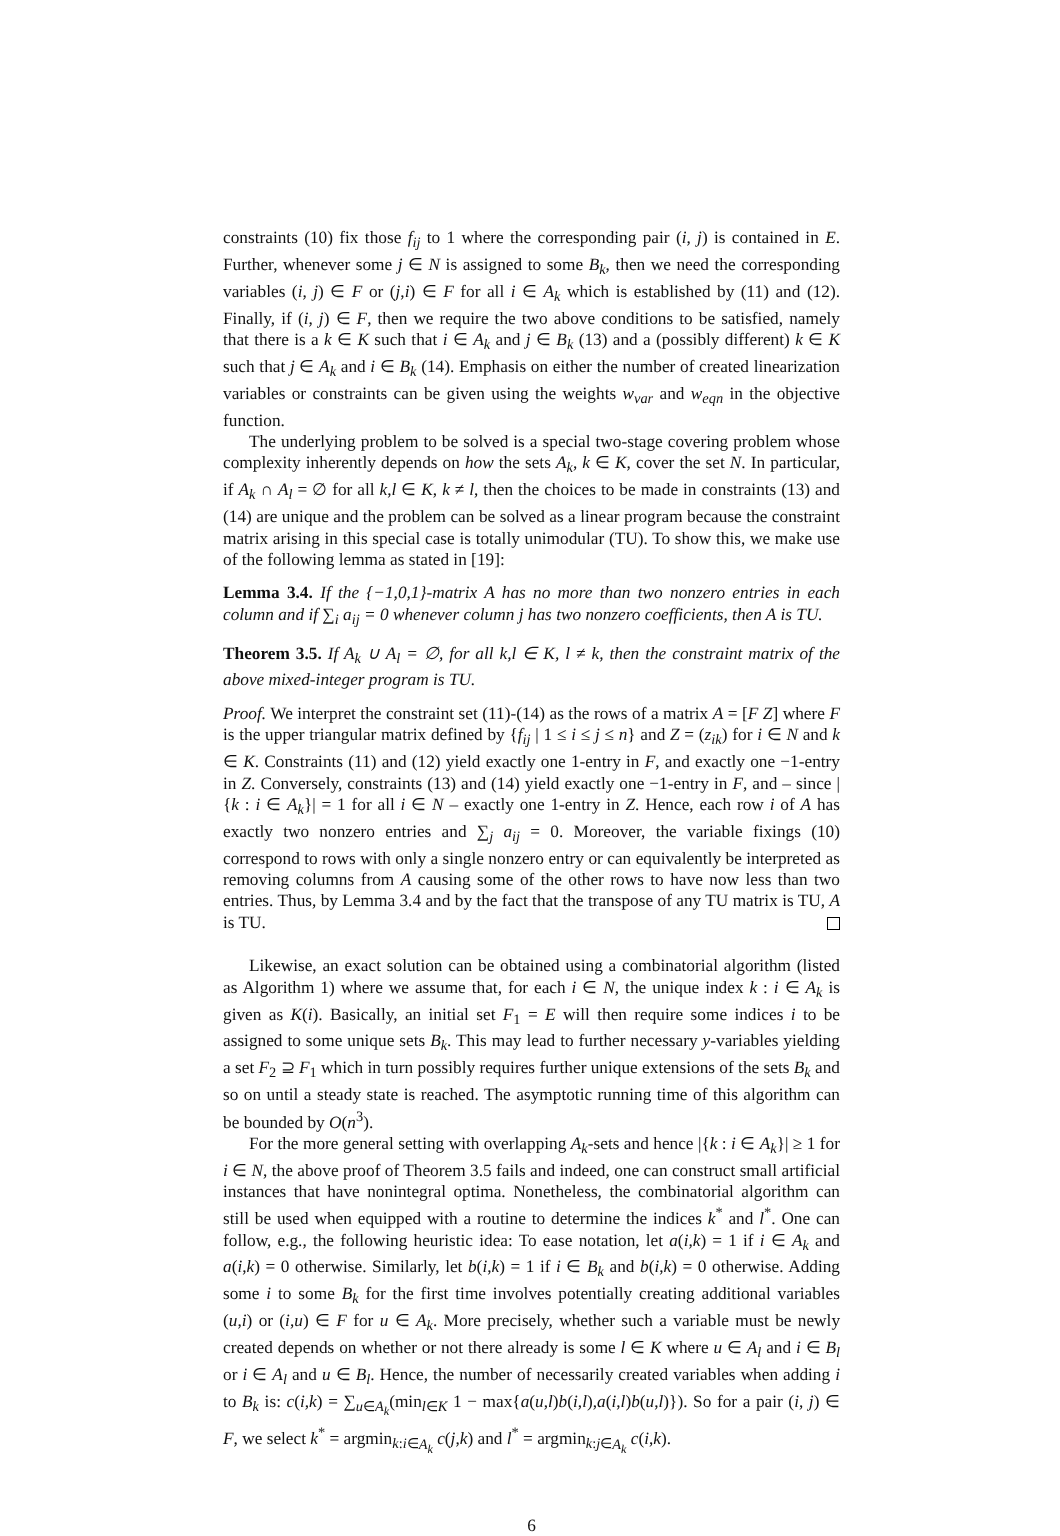constraints (10) fix those f<sub>ij</sub> to 1 where the corresponding pair (i, j) is contained in E. Further, whenever some j ∈ N is assigned to some B<sub>k</sub>, then we need the corresponding variables (i, j) ∈ F or (j,i) ∈ F for all i ∈ A<sub>k</sub> which is established by (11) and (12). Finally, if (i, j) ∈ F, then we require the two above conditions to be satisfied, namely that there is a k ∈ K such that i ∈ A<sub>k</sub> and j ∈ B<sub>k</sub> (13) and a (possibly different) k ∈ K such that j ∈ A<sub>k</sub> and i ∈ B<sub>k</sub> (14). Emphasis on either the number of created linearization variables or constraints can be given using the weights w<sub>var</sub> and w<sub>eqn</sub> in the objective function.
The underlying problem to be solved is a special two-stage covering problem whose complexity inherently depends on how the sets A<sub>k</sub>, k ∈ K, cover the set N. In particular, if A<sub>k</sub> ∩ A<sub>l</sub> = ∅ for all k,l ∈ K, k ≠ l, then the choices to be made in constraints (13) and (14) are unique and the problem can be solved as a linear program because the constraint matrix arising in this special case is totally unimodular (TU). To show this, we make use of the following lemma as stated in [19]:
Lemma 3.4. If the {−1,0,1}-matrix A has no more than two nonzero entries in each column and if ∑<sub>i</sub> a<sub>ij</sub> = 0 whenever column j has two nonzero coefficients, then A is TU.
Theorem 3.5. If A<sub>k</sub> ∪ A<sub>l</sub> = ∅, for all k,l ∈ K, l ≠ k, then the constraint matrix of the above mixed-integer program is TU.
Proof. We interpret the constraint set (11)-(14) as the rows of a matrix A = [F Z] where F is the upper triangular matrix defined by {f<sub>ij</sub> | 1 ≤ i ≤ j ≤ n} and Z = (z<sub>ik</sub>) for i ∈ N and k ∈ K. Constraints (11) and (12) yield exactly one 1-entry in F, and exactly one −1-entry in Z. Conversely, constraints (13) and (14) yield exactly one −1-entry in F, and – since |{k : i ∈ A<sub>k</sub>}| = 1 for all i ∈ N – exactly one 1-entry in Z. Hence, each row i of A has exactly two nonzero entries and ∑<sub>j</sub> a<sub>ij</sub> = 0. Moreover, the variable fixings (10) correspond to rows with only a single nonzero entry or can equivalently be interpreted as removing columns from A causing some of the other rows to have now less than two entries. Thus, by Lemma 3.4 and by the fact that the transpose of any TU matrix is TU, A is TU.
Likewise, an exact solution can be obtained using a combinatorial algorithm (listed as Algorithm 1) where we assume that, for each i ∈ N, the unique index k : i ∈ A<sub>k</sub> is given as K(i). Basically, an initial set F<sub>1</sub> = E will then require some indices i to be assigned to some unique sets B<sub>k</sub>. This may lead to further necessary y-variables yielding a set F<sub>2</sub> ⊇ F<sub>1</sub> which in turn possibly requires further unique extensions of the sets B<sub>k</sub> and so on until a steady state is reached. The asymptotic running time of this algorithm can be bounded by O(n<sup>3</sup>).
For the more general setting with overlapping A<sub>k</sub>-sets and hence |{k : i ∈ A<sub>k</sub>}| ≥ 1 for i ∈ N, the above proof of Theorem 3.5 fails and indeed, one can construct small artificial instances that have nonintegral optima. Nonetheless, the combinatorial algorithm can still be used when equipped with a routine to determine the indices k<sup>*</sup> and l<sup>*</sup>. One can follow, e.g., the following heuristic idea: To ease notation, let a(i,k) = 1 if i ∈ A<sub>k</sub> and a(i,k) = 0 otherwise. Similarly, let b(i,k) = 1 if i ∈ B<sub>k</sub> and b(i,k) = 0 otherwise. Adding some i to some B<sub>k</sub> for the first time involves potentially creating additional variables (u,i) or (i,u) ∈ F for u ∈ A<sub>k</sub>. More precisely, whether such a variable must be newly created depends on whether or not there already is some l ∈ K where u ∈ A<sub>l</sub> and i ∈ B<sub>l</sub> or i ∈ A<sub>l</sub> and u ∈ B<sub>l</sub>. Hence, the number of necessarily created variables when adding i to B<sub>k</sub> is: c(i,k) = ∑<sub>u∈A<sub>k</sub></sub>(min<sub>l∈K</sub> 1 − max{a(u,l)b(i,l),a(i,l)b(u,l)}). So for a pair (i, j) ∈ F, we select k<sup>*</sup> = argmin<sub>k:i∈A<sub>k</sub></sub> c(j,k) and l<sup>*</sup> = argmin<sub>k:j∈A<sub>k</sub></sub> c(i,k).
6